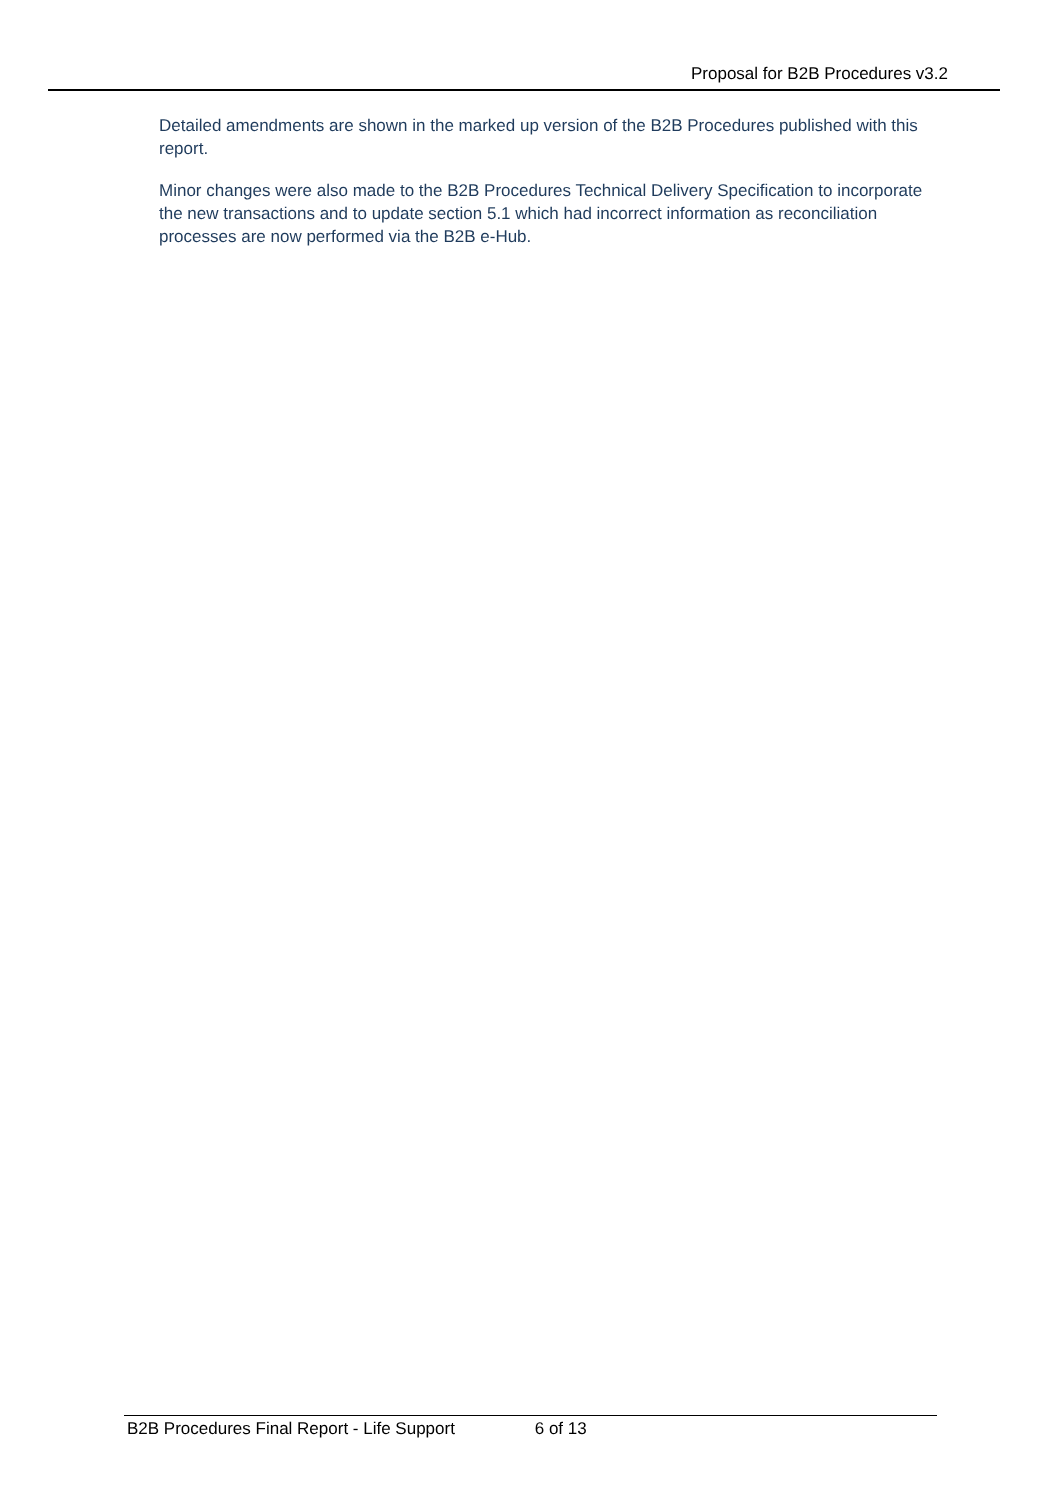Proposal for B2B Procedures v3.2
Detailed amendments are shown in the marked up version of the B2B Procedures published with this report.
Minor changes were also made to the B2B Procedures Technical Delivery Specification to incorporate the new transactions and to update section 5.1 which had incorrect information as reconciliation processes are now performed via the B2B e-Hub.
B2B Procedures Final Report - Life Support 6 of 13